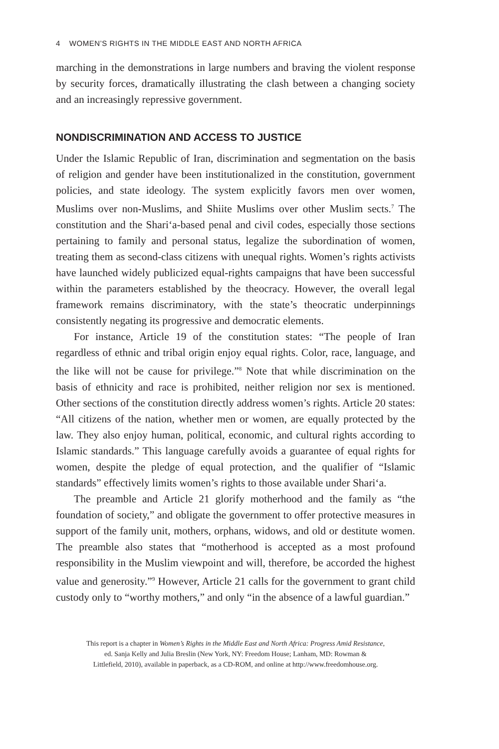4 WOMEN’S RIGHTS IN THE MIDDLE EAST AND NORTH AFRICA
marching in the demonstrations in large numbers and braving the violent response by security forces, dramatically illustrating the clash between a changing society and an increasingly repressive government.
NONDISCRIMINATION AND ACCESS TO JUSTICE
Under the Islamic Republic of Iran, discrimination and segmentation on the basis of religion and gender have been institutionalized in the constitution, government policies, and state ideology. The system explicitly favors men over women, Muslims over non-Muslims, and Shiite Muslims over other Muslim sects.<sup>7</sup> The constitution and the Shari‘a-based penal and civil codes, especially those sections pertaining to family and personal status, legalize the subordination of women, treating them as second-class citizens with unequal rights. Women’s rights activists have launched widely publicized equal-rights campaigns that have been successful within the parameters established by the theocracy. However, the overall legal framework remains discriminatory, with the state’s theocratic underpinnings consistently negating its progressive and democratic elements.
For instance, Article 19 of the constitution states: “The people of Iran regardless of ethnic and tribal origin enjoy equal rights. Color, race, language, and the like will not be cause for privilege.”<sup>8</sup> Note that while discrimination on the basis of ethnicity and race is prohibited, neither religion nor sex is mentioned. Other sections of the constitution directly address women’s rights. Article 20 states: “All citizens of the nation, whether men or women, are equally protected by the law. They also enjoy human, political, economic, and cultural rights according to Islamic standards.” This language carefully avoids a guarantee of equal rights for women, despite the pledge of equal protection, and the qualifier of “Islamic standards” effectively limits women’s rights to those available under Shari‘a.
The preamble and Article 21 glorify motherhood and the family as “the foundation of society,” and obligate the government to offer protective measures in support of the family unit, mothers, orphans, widows, and old or destitute women. The preamble also states that “motherhood is accepted as a most profound responsibility in the Muslim viewpoint and will, therefore, be accorded the highest value and generosity.”<sup>9</sup> However, Article 21 calls for the government to grant child custody only to “worthy mothers,” and only “in the absence of a lawful guardian.”
This report is a chapter in Women’s Rights in the Middle East and North Africa: Progress Amid Resistance,
ed. Sanja Kelly and Julia Breslin (New York, NY: Freedom House; Lanham, MD: Rowman &
Littlefield, 2010), available in paperback, as a CD-ROM, and online at http://www.freedomhouse.org.